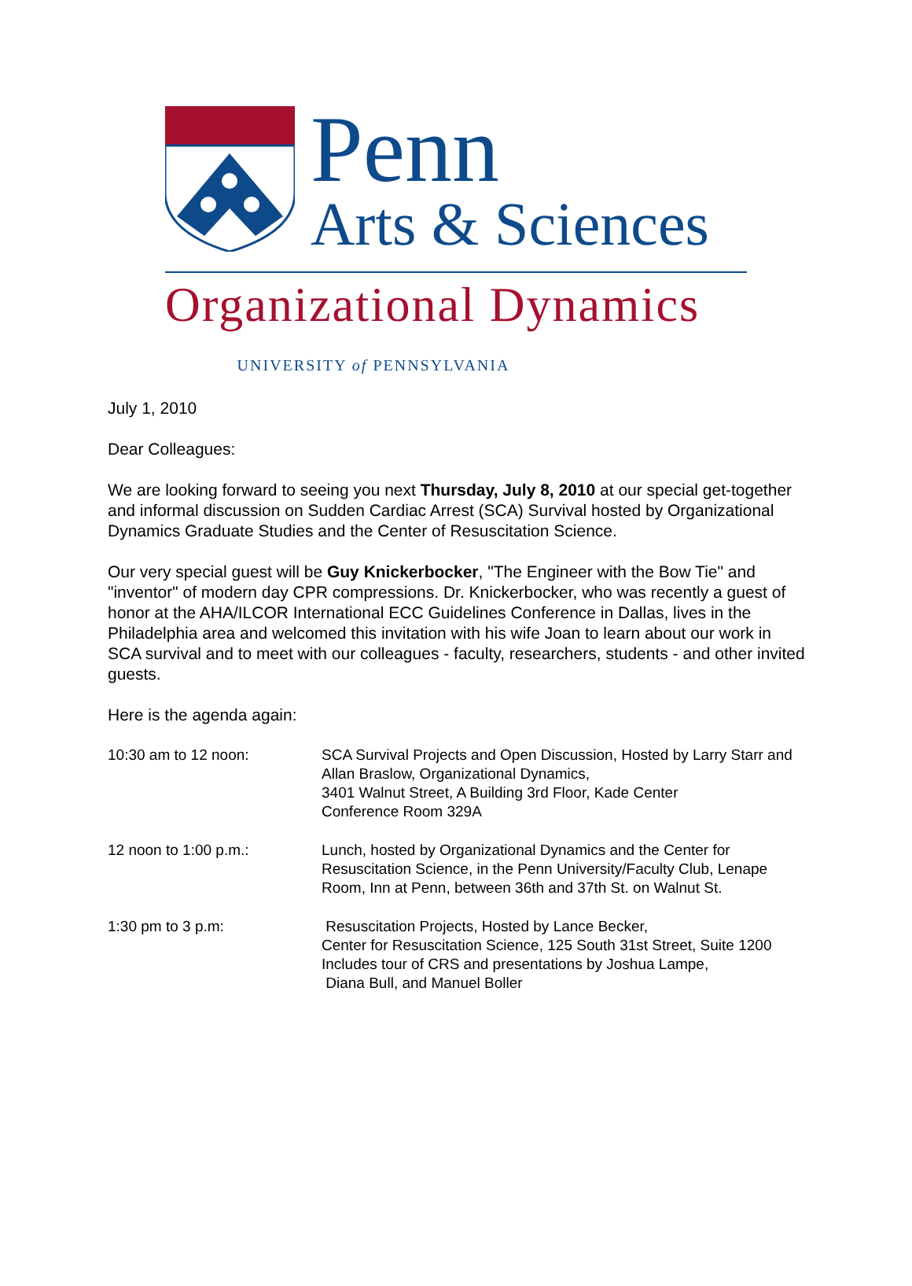Penn
Arts & Sciences
Organizational Dynamics
UNIVERSITY of PENNSYLVANIA
July 1, 2010
Dear Colleagues:
We are looking forward to seeing you next Thursday, July 8, 2010 at our special get-together and informal discussion on Sudden Cardiac Arrest (SCA) Survival hosted by Organizational Dynamics Graduate Studies and the Center of Resuscitation Science.
Our very special guest will be Guy Knickerbocker, "The Engineer with the Bow Tie" and "inventor" of modern day CPR compressions. Dr. Knickerbocker, who was recently a guest of honor at the AHA/ILCOR International ECC Guidelines Conference in Dallas, lives in the Philadelphia area and welcomed this invitation with his wife Joan to learn about our work in SCA survival and to meet with our colleagues - faculty, researchers, students - and other invited guests.
Here is the agenda again:
10:30 am to 12 noon: SCA Survival Projects and Open Discussion, Hosted by Larry Starr and Allan Braslow, Organizational Dynamics,
3401 Walnut Street, A Building 3rd Floor, Kade Center
Conference Room 329A
12 noon to 1:00 p.m.: Lunch, hosted by Organizational Dynamics and the Center for Resuscitation Science, in the Penn University/Faculty Club, Lenape Room, Inn at Penn, between 36th and 37th St. on Walnut St.
1:30 pm to 3 p.m: Resuscitation Projects, Hosted by Lance Becker,
Center for Resuscitation Science, 125 South 31st Street, Suite 1200 Includes tour of CRS and presentations by Joshua Lampe,
Diana Bull, and Manuel Boller